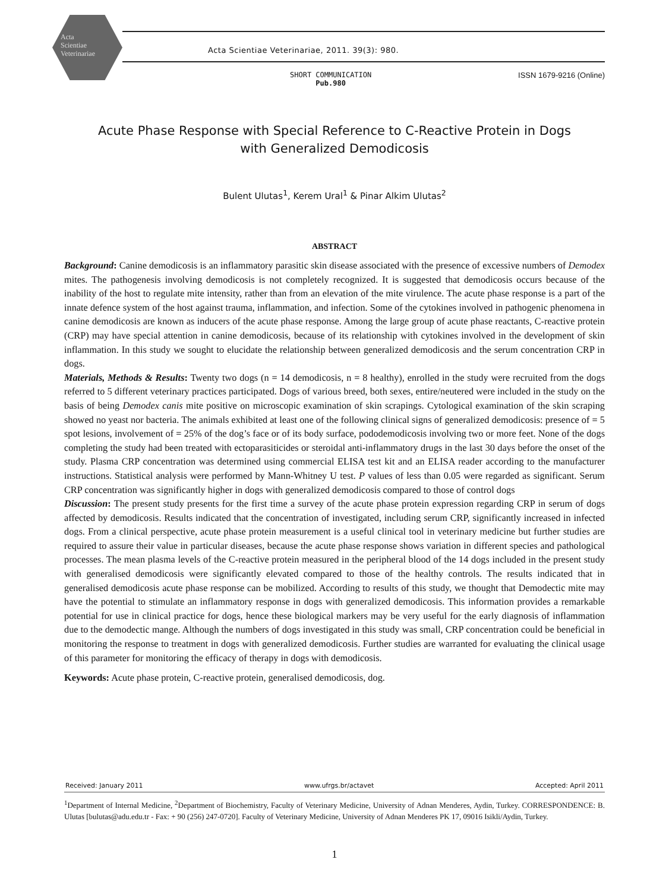Acta
Scientiae
Veterinariae
Acta Scientiae Veterinariae, 2011. 39(3): 980.
SHORT COMMUNICATION
Pub.980
ISSN 1679-9216 (Online)
Acute Phase Response with Special Reference to C-Reactive Protein in Dogs
with Generalized Demodicosis
Bulent Ulutas<sup>1</sup>, Kerem Ural<sup>1</sup> & Pinar Alkim Ulutas<sup>2</sup>
ABSTRACT
Background: Canine demodicosis is an inflammatory parasitic skin disease associated with the presence of excessive numbers of Demodex mites. The pathogenesis involving demodicosis is not completely recognized. It is suggested that demodicosis occurs because of the inability of the host to regulate mite intensity, rather than from an elevation of the mite virulence. The acute phase response is a part of the innate defence system of the host against trauma, inflammation, and infection. Some of the cytokines involved in pathogenic phenomena in canine demodicosis are known as inducers of the acute phase response. Among the large group of acute phase reactants, C-reactive protein (CRP) may have special attention in canine demodicosis, because of its relationship with cytokines involved in the development of skin inflammation. In this study we sought to elucidate the relationship between generalized demodicosis and the serum concentration CRP in dogs.
Materials, Methods & Results: Twenty two dogs (n = 14 demodicosis, n = 8 healthy), enrolled in the study were recruited from the dogs referred to 5 different veterinary practices participated. Dogs of various breed, both sexes, entire/neutered were included in the study on the basis of being Demodex canis mite positive on microscopic examination of skin scrapings. Cytological examination of the skin scraping showed no yeast nor bacteria. The animals exhibited at least one of the following clinical signs of generalized demodicosis: presence of = 5 spot lesions, involvement of = 25% of the dog’s face or of its body surface, pododemodicosis involving two or more feet. None of the dogs completing the study had been treated with ectoparasiticides or steroidal anti-inflammatory drugs in the last 30 days before the onset of the study. Plasma CRP concentration was determined using commercial ELISA test kit and an ELISA reader according to the manufacturer instructions. Statistical analysis were performed by Mann-Whitney U test. P values of less than 0.05 were regarded as significant. Serum CRP concentration was significantly higher in dogs with generalized demodicosis compared to those of control dogs
Discussion: The present study presents for the first time a survey of the acute phase protein expression regarding CRP in serum of dogs affected by demodicosis. Results indicated that the concentration of investigated, including serum CRP, significantly increased in infected dogs. From a clinical perspective, acute phase protein measurement is a useful clinical tool in veterinary medicine but further studies are required to assure their value in particular diseases, because the acute phase response shows variation in different species and pathological processes. The mean plasma levels of the C-reactive protein measured in the peripheral blood of the 14 dogs included in the present study with generalised demodicosis were significantly elevated compared to those of the healthy controls. The results indicated that in generalised demodicosis acute phase response can be mobilized. According to results of this study, we thought that Demodectic mite may have the potential to stimulate an inflammatory response in dogs with generalized demodicosis. This information provides a remarkable potential for use in clinical practice for dogs, hence these biological markers may be very useful for the early diagnosis of inflammation due to the demodectic mange. Although the numbers of dogs investigated in this study was small, CRP concentration could be beneficial in monitoring the response to treatment in dogs with generalized demodicosis. Further studies are warranted for evaluating the clinical usage of this parameter for monitoring the efficacy of therapy in dogs with demodicosis.
Keywords: Acute phase protein, C-reactive protein, generalised demodicosis, dog.
Received: January 2011 www.ufrgs.br/actavet Accepted: April 2011
<sup>1</sup> Department of Internal Medicine, <sup>2</sup>Department of Biochemistry, Faculty of Veterinary Medicine, University of Adnan Menderes, Aydin, Turkey. CORRESPONDENCE: B. Ulutas [bulutas@adu.edu.tr - Fax: + 90 (256) 247-0720]. Faculty of Veterinary Medicine, University of Adnan Menderes PK 17, 09016 Isikli/Aydin, Turkey.
1